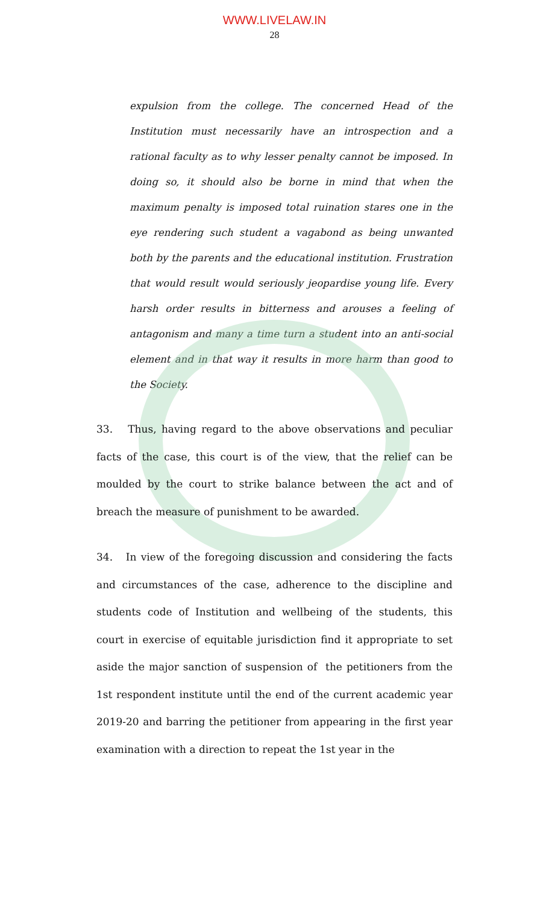WWW.LIVELAW.IN
28
expulsion from the college. The concerned Head of the Institution must necessarily have an introspection and a rational faculty as to why lesser penalty cannot be imposed. In doing so, it should also be borne in mind that when the maximum penalty is imposed total ruination stares one in the eye rendering such student a vagabond as being unwanted both by the parents and the educational institution. Frustration that would result would seriously jeopardise young life. Every harsh order results in bitterness and arouses a feeling of antagonism and many a time turn a student into an anti-social element and in that way it results in more harm than good to the Society.
33. Thus, having regard to the above observations and peculiar facts of the case, this court is of the view, that the relief can be moulded by the court to strike balance between the act and of breach the measure of punishment to be awarded.
34. In view of the foregoing discussion and considering the facts and circumstances of the case, adherence to the discipline and students code of Institution and wellbeing of the students, this court in exercise of equitable jurisdiction find it appropriate to set aside the major sanction of suspension of the petitioners from the 1st respondent institute until the end of the current academic year 2019-20 and barring the petitioner from appearing in the first year examination with a direction to repeat the 1st year in the